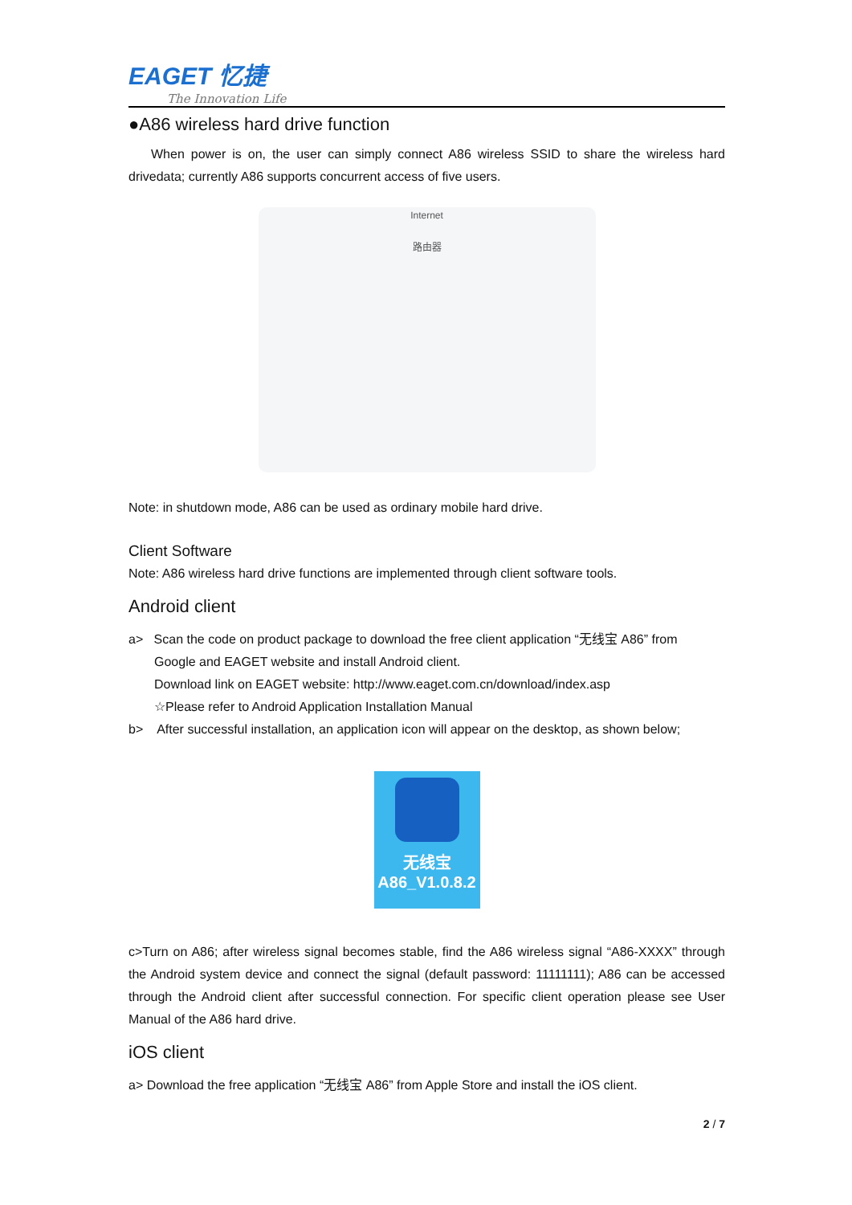EAGET 忆捷
The Innovation Life
●A86 wireless hard drive function
When power is on, the user can simply connect A86 wireless SSID to share the wireless hard drivedata; currently A86 supports concurrent access of five users.
Internet
路由器
Note: in shutdown mode, A86 can be used as ordinary mobile hard drive.
Client Software
Note: A86 wireless hard drive functions are implemented through client software tools.
Android client
a> Scan the code on product package to download the free client application “无线宝 A86” from
Google and EAGET website and install Android client.
Download link on EAGET website: http://www.eaget.com.cn/download/index.asp
☆Please refer to Android Application Installation Manual
b> After successful installation, an application icon will appear on the desktop, as shown below;
无线宝
A86_V1.0.8.2
c>Turn on A86; after wireless signal becomes stable, find the A86 wireless signal “A86-XXXX” through the Android system device and connect the signal (default password: 11111111); A86 can be accessed through the Android client after successful connection. For specific client operation please see User Manual of the A86 hard drive.
iOS client
a> Download the free application “无线宝 A86” from Apple Store and install the iOS client.
2 / 7